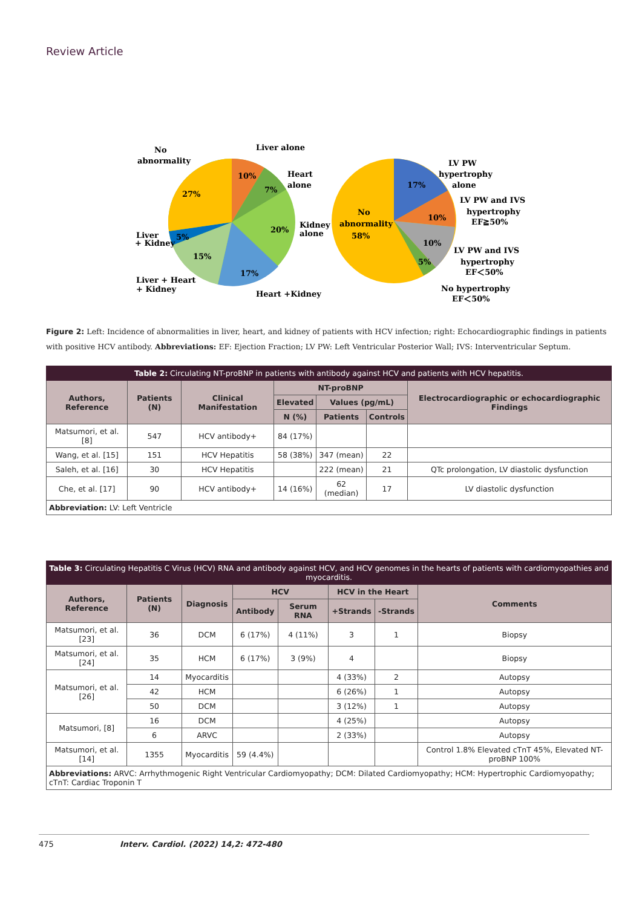Review Article
No
abnormality
Liver alone
Heart
alone
10%
7%
27%
20%
Kidney
alone
Liver
+ Kidney
5%
15%
17%
Liver + Heart
+ Kidney
Heart +Kidney
LV PW
hypertrophy
alone
17%
LV PW and IVS
hypertrophy
EF≧50%
10%
No
abnormality
58%
10%
5%
LV PW and IVS
hypertrophy
EF＜50%
No hypertrophy
EF＜50%
Figure 2: Left: Incidence of abnormalities in liver, heart, and kidney of patients with HCV infection; right: Echocardiographic findings in patients with positive HCV antibody. Abbreviations: EF: Ejection Fraction; LV PW: Left Ventricular Posterior Wall; IVS: Interventricular Septum.
| Table 2: Circulating NT-proBNP in patients with antibody against HCV and patients with HCV hepatitis. | | | | | | |
| --- | --- | --- | --- | --- | --- | --- |
| Authors, Reference | Patients (N) | Clinical Manifestation | NT-proBNP | | | Electrocardiographic or echocardiographic Findings |
| | | | Elevated | Values (pg/mL) | | |
| | | | N (%) | Patients | Controls | |
| Matsumori, et al. [8] | 547 | HCV antibody+ | 84 (17%) | | | |
| Wang, et al. [15] | 151 | HCV Hepatitis | 58 (38%) | 347 (mean) | 22 | |
| Saleh, et al. [16] | 30 | HCV Hepatitis | | 222 (mean) | 21 | QTc prolongation, LV diastolic dysfunction |
| Che, et al. [17] | 90 | HCV antibody+ | 14 (16%) | 62 (median) | 17 | LV diastolic dysfunction |
| Abbreviation: LV: Left Ventricle | | | | | | |
| Table 3: Circulating Hepatitis C Virus (HCV) RNA and antibody against HCV, and HCV genomes in the hearts of patients with cardiomyopathies and myocarditis. | | | | | | | |
| --- | --- | --- | --- | --- | --- | --- | --- |
| Authors, Reference | Patients (N) | Diagnosis | HCV | | HCV in the Heart | | Comments |
| | | | Antibody | Serum RNA | +Strands | -Strands | |
| Matsumori, et al. [23] | 36 | DCM | 6 (17%) | 4 (11%) | 3 | 1 | Biopsy |
| Matsumori, et al. [24] | 35 | HCM | 6 (17%) | 3 (9%) | 4 | | Biopsy |
| Matsumori, et al. [26] | 14 | Myocarditis | | | 4 (33%) | 2 | Autopsy |
| | 42 | HCM | | | 6 (26%) | 1 | Autopsy |
| | 50 | DCM | | | 3 (12%) | 1 | Autopsy |
| Matsumori, [8] | 16 | DCM | | | 4 (25%) | | Autopsy |
| | 6 | ARVC | | | 2 (33%) | | Autopsy |
| Matsumori, et al. [14] | 1355 | Myocarditis | 59 (4.4%) | | | | Control 1.8% Elevated cTnT 45%, Elevated NT-proBNP 100% |
| Abbreviations: ARVC: Arrhythmogenic Right Ventricular Cardiomyopathy; DCM: Dilated Cardiomyopathy; HCM: Hypertrophic Cardiomyopathy; cTnT: Cardiac Troponin T | | | | | | | |
475 Interv. Cardiol. (2022) 14,2: 472-480